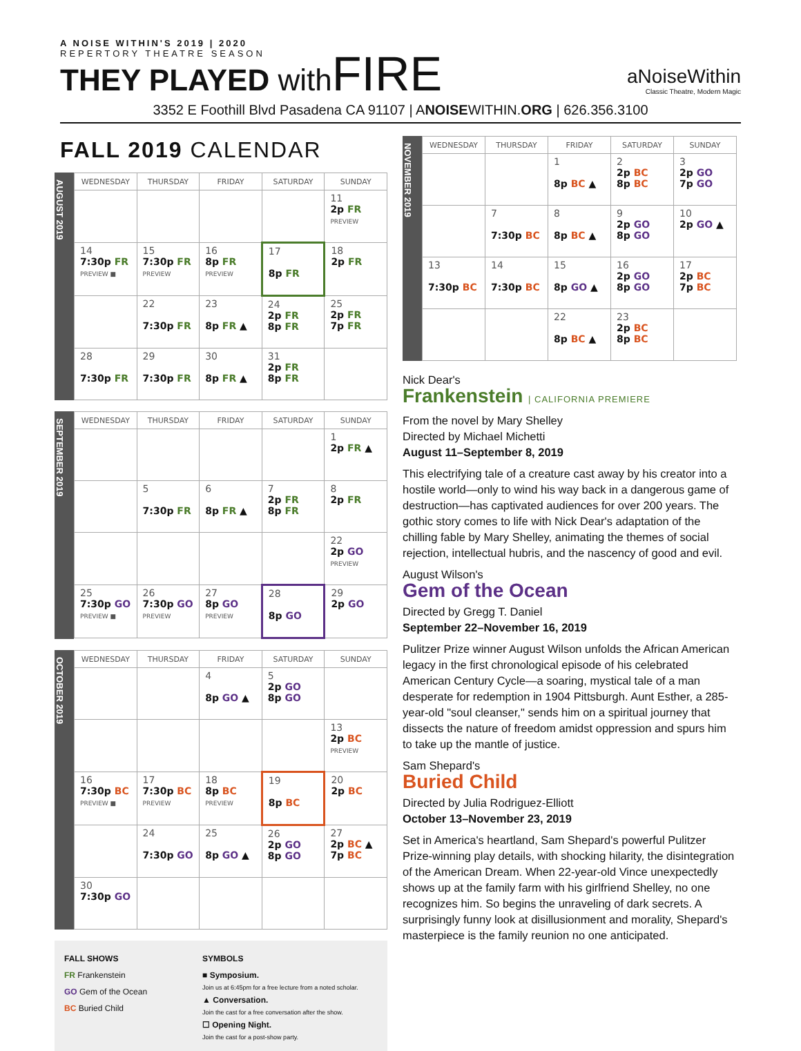A NOISE WITHIN'S 2019 | 2020
REPERTORY THEATRE SEASON
THEY PLAYED with FIRE
aNoiseWithin
Classic Theatre, Modern Magic
3352 E Foothill Blvd Pasadena CA 91107 | ANOISEWITHIN.ORG | 626.356.3100
FALL 2019 CALENDAR
AUGUST 2019
| WEDNESDAY | THURSDAY | FRIDAY | SATURDAY | SUNDAY |
| --- | --- | --- | --- | --- |
| | | | | 11 2p FR PREVIEW |
| 14 7:30p FR PREVIEW ■ | 15 7:30p FR PREVIEW | 16 8p FR PREVIEW | 17 8p FR | 18 2p FR |
| | 22 7:30p FR | 23 8p FR ▲ | 24 2p FR 8p FR | 25 2p FR 7p FR |
| 28 7:30p FR | 29 7:30p FR | 30 8p FR ▲ | 31 2p FR 8p FR | |
SEPTEMBER 2019
| WEDNESDAY | THURSDAY | FRIDAY | SATURDAY | SUNDAY |
| --- | --- | --- | --- | --- |
| | | | | 1 2p FR ▲ |
| | 5 7:30p FR | 6 8p FR ▲ | 7 2p FR 8p FR | 8 2p FR |
| | | | | 22 2p GO PREVIEW |
| 25 7:30p GO PREVIEW ■ | 26 7:30p GO PREVIEW | 27 8p GO PREVIEW | 28 8p GO | 29 2p GO |
OCTOBER 2019
| WEDNESDAY | THURSDAY | FRIDAY | SATURDAY | SUNDAY |
| --- | --- | --- | --- | --- |
| | | 4 8p GO ▲ | 5 2p GO 8p GO | |
| | | | | 13 2p BC PREVIEW |
| 16 7:30p BC PREVIEW ■ | 17 7:30p BC PREVIEW | 18 8p BC PREVIEW | 19 8p BC | 20 2p BC |
| | 24 7:30p GO | 25 8p GO ▲ | 26 2p GO 8p GO | 27 2p BC ▲ 7p BC |
| 30 7:30p GO | | | | |
FALL SHOWS
FR Frankenstein
GO Gem of the Ocean
BC Buried Child
SYMBOLS
■ Symposium.
Join us at 6:45pm for a free lecture from a noted scholar.
▲ Conversation.
Join the cast for a free conversation after the show.
☐ Opening Night.
Join the cast for a post-show party.
NOVEMBER 2019
| WEDNESDAY | THURSDAY | FRIDAY | SATURDAY | SUNDAY |
| --- | --- | --- | --- | --- |
| | | 1 8p BC ▲ | 2 2p BC 8p BC | 3 2p GO 7p GO |
| | 7 7:30p BC | 8 8p BC ▲ | 9 2p GO 8p GO | 10 2p GO ▲ |
| 13 7:30p BC | 14 7:30p BC | 15 8p GO ▲ | 16 2p GO 8p GO | 17 2p BC 7p BC |
| | | 22 8p BC ▲ | 23 2p BC 8p BC | |
Nick Dear's
Frankenstein | CALIFORNIA PREMIERE
From the novel by Mary Shelley
Directed by Michael Michetti
August 11–September 8, 2019
This electrifying tale of a creature cast away by his creator into a hostile world—only to wind his way back in a dangerous game of destruction—has captivated audiences for over 200 years. The gothic story comes to life with Nick Dear's adaptation of the chilling fable by Mary Shelley, animating the themes of social rejection, intellectual hubris, and the nascency of good and evil.
August Wilson's
Gem of the Ocean
Directed by Gregg T. Daniel
September 22–November 16, 2019
Pulitzer Prize winner August Wilson unfolds the African American legacy in the first chronological episode of his celebrated American Century Cycle—a soaring, mystical tale of a man desperate for redemption in 1904 Pittsburgh. Aunt Esther, a 285-year-old "soul cleanser," sends him on a spiritual journey that dissects the nature of freedom amidst oppression and spurs him to take up the mantle of justice.
Sam Shepard's
Buried Child
Directed by Julia Rodriguez-Elliott
October 13–November 23, 2019
Set in America's heartland, Sam Shepard's powerful Pulitzer Prize-winning play details, with shocking hilarity, the disintegration of the American Dream. When 22-year-old Vince unexpectedly shows up at the family farm with his girlfriend Shelley, no one recognizes him. So begins the unraveling of dark secrets. A surprisingly funny look at disillusionment and morality, Shepard's masterpiece is the family reunion no one anticipated.